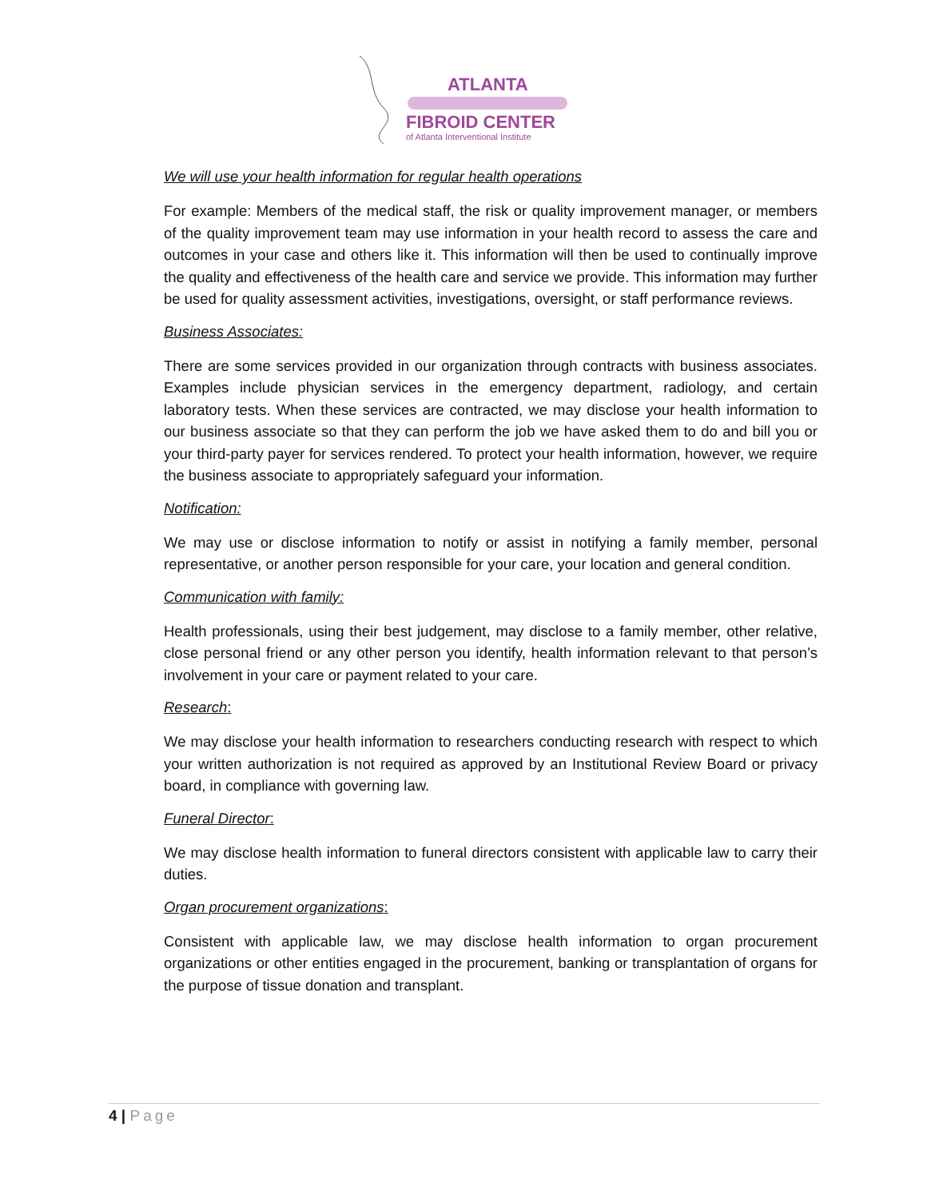ATLANTA
FIBROID CENTER
of Atlanta Interventional Institute
We will use your health information for regular health operations
For example: Members of the medical staff, the risk or quality improvement manager, or members of the quality improvement team may use information in your health record to assess the care and outcomes in your case and others like it. This information will then be used to continually improve the quality and effectiveness of the health care and service we provide. This information may further be used for quality assessment activities, investigations, oversight, or staff performance reviews.
Business Associates:
There are some services provided in our organization through contracts with business associates. Examples include physician services in the emergency department, radiology, and certain laboratory tests. When these services are contracted, we may disclose your health information to our business associate so that they can perform the job we have asked them to do and bill you or your third-party payer for services rendered. To protect your health information, however, we require the business associate to appropriately safeguard your information.
Notification:
We may use or disclose information to notify or assist in notifying a family member, personal representative, or another person responsible for your care, your location and general condition.
Communication with family:
Health professionals, using their best judgement, may disclose to a family member, other relative, close personal friend or any other person you identify, health information relevant to that person’s involvement in your care or payment related to your care.
Research:
We may disclose your health information to researchers conducting research with respect to which your written authorization is not required as approved by an Institutional Review Board or privacy board, in compliance with governing law.
Funeral Director:
We may disclose health information to funeral directors consistent with applicable law to carry their duties.
Organ procurement organizations:
Consistent with applicable law, we may disclose health information to organ procurement organizations or other entities engaged in the procurement, banking or transplantation of organs for the purpose of tissue donation and transplant.
4 | Page